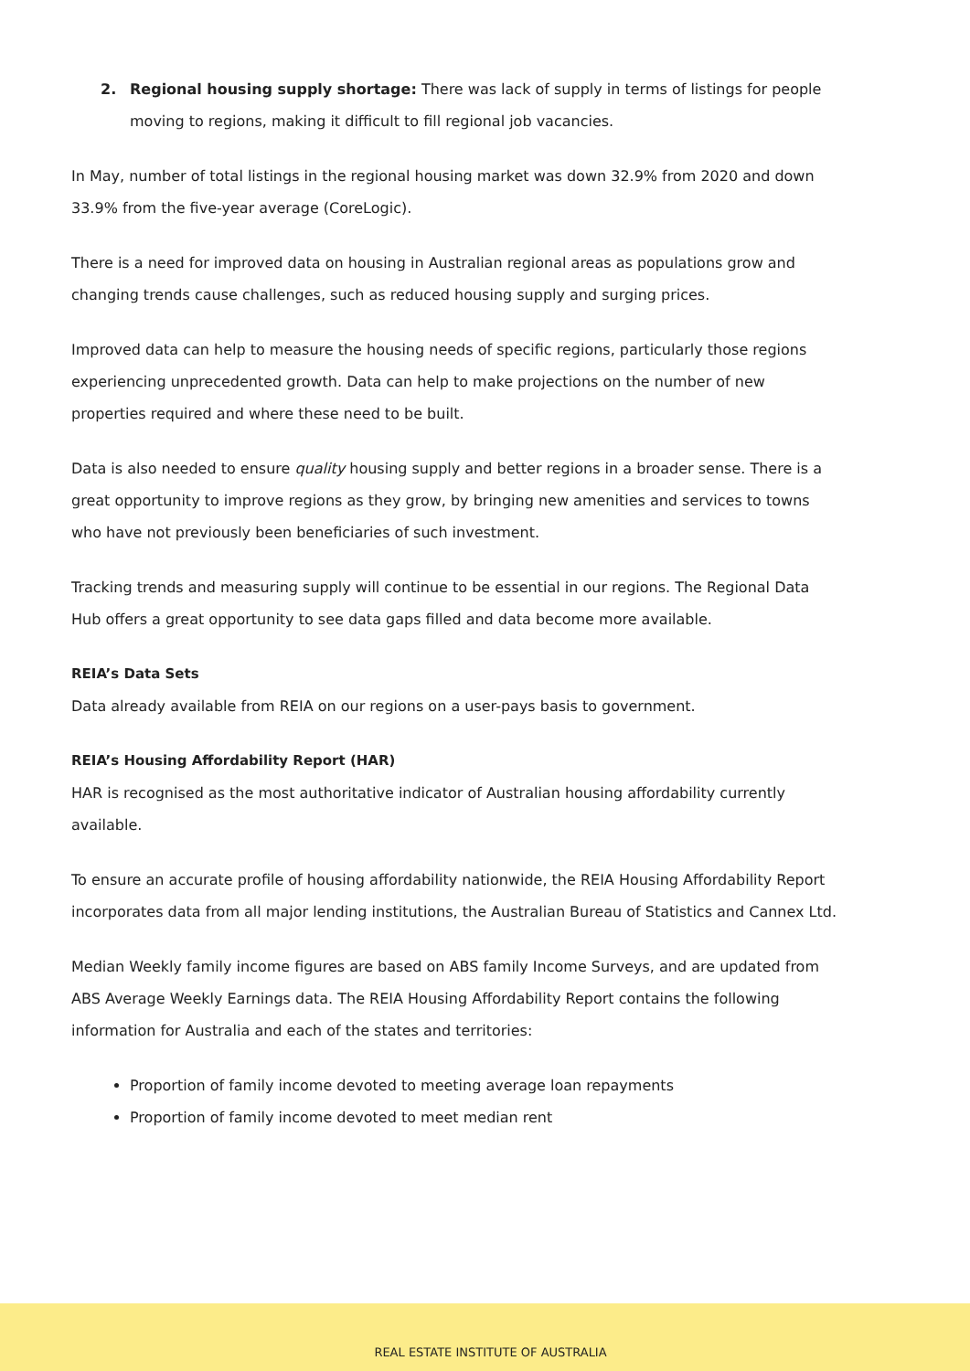2. Regional housing supply shortage: There was lack of supply in terms of listings for people moving to regions, making it difficult to fill regional job vacancies.
In May, number of total listings in the regional housing market was down 32.9% from 2020 and down 33.9% from the five-year average (CoreLogic).
There is a need for improved data on housing in Australian regional areas as populations grow and changing trends cause challenges, such as reduced housing supply and surging prices.
Improved data can help to measure the housing needs of specific regions, particularly those regions experiencing unprecedented growth. Data can help to make projections on the number of new properties required and where these need to be built.
Data is also needed to ensure quality housing supply and better regions in a broader sense. There is a great opportunity to improve regions as they grow, by bringing new amenities and services to towns who have not previously been beneficiaries of such investment.
Tracking trends and measuring supply will continue to be essential in our regions. The Regional Data Hub offers a great opportunity to see data gaps filled and data become more available.
REIA’s Data Sets
Data already available from REIA on our regions on a user-pays basis to government.
REIA’s Housing Affordability Report (HAR)
HAR is recognised as the most authoritative indicator of Australian housing affordability currently available.
To ensure an accurate profile of housing affordability nationwide, the REIA Housing Affordability Report incorporates data from all major lending institutions, the Australian Bureau of Statistics and Cannex Ltd.
Median Weekly family income figures are based on ABS family Income Surveys, and are updated from ABS Average Weekly Earnings data. The REIA Housing Affordability Report contains the following information for Australia and each of the states and territories:
Proportion of family income devoted to meeting average loan repayments
Proportion of family income devoted to meet median rent
REAL ESTATE INSTITUTE OF AUSTRALIA